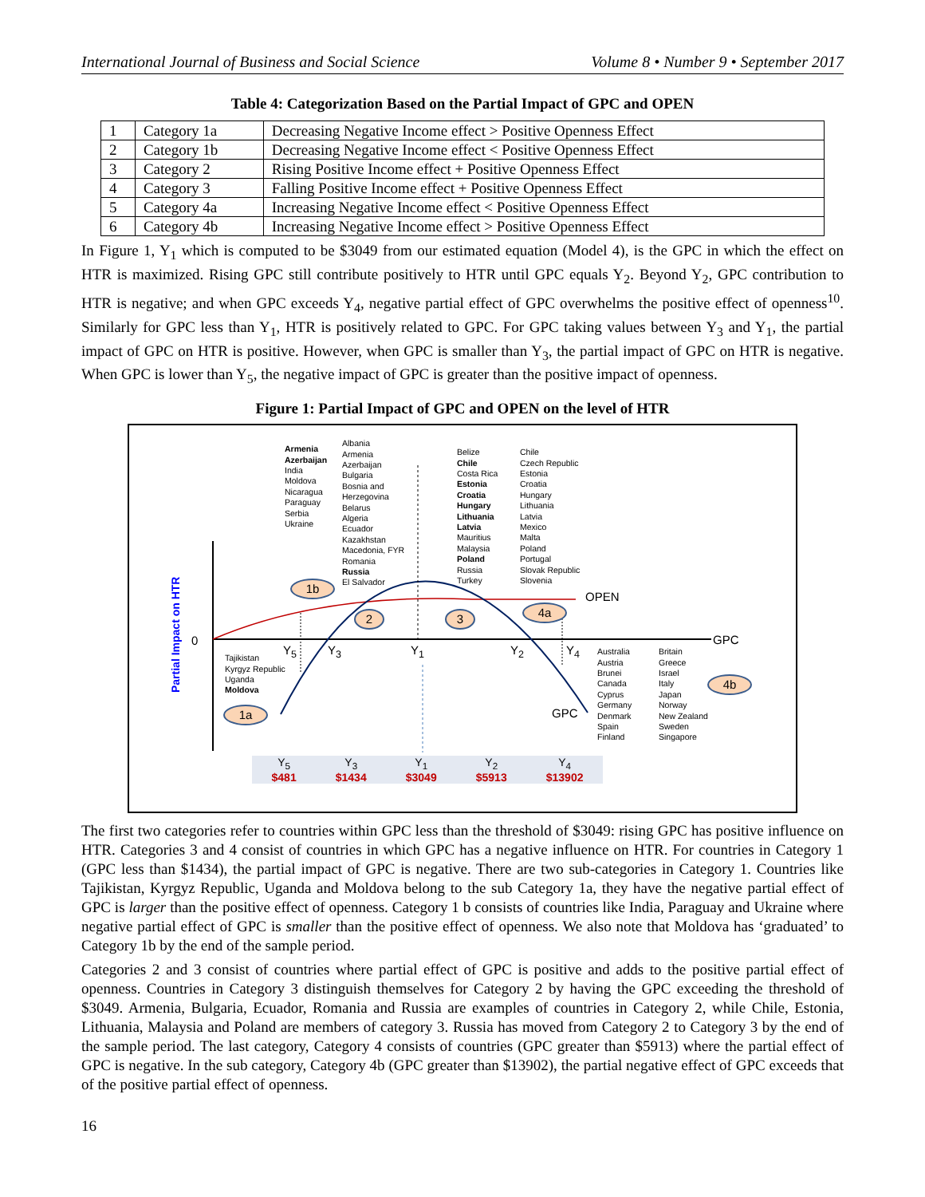International Journal of Business and Social Science Volume 8 • Number 9 • September 2017
Table 4: Categorization Based on the Partial Impact of GPC and OPEN
| 1 | Category 1a | Decreasing Negative Income effect > Positive Openness Effect |
| 2 | Category 1b | Decreasing Negative Income effect < Positive Openness Effect |
| 3 | Category 2 | Rising Positive Income effect + Positive Openness Effect |
| 4 | Category 3 | Falling Positive Income effect + Positive Openness Effect |
| 5 | Category 4a | Increasing Negative Income effect < Positive Openness Effect |
| 6 | Category 4b | Increasing Negative Income effect > Positive Openness Effect |
In Figure 1, Y<sub>1</sub> which is computed to be $3049 from our estimated equation (Model 4), is the GPC in which the effect on HTR is maximized. Rising GPC still contribute positively to HTR until GPC equals Y<sub>2</sub>. Beyond Y<sub>2</sub>, GPC contribution to HTR is negative; and when GPC exceeds Y<sub>4</sub>, negative partial effect of GPC overwhelms the positive effect of openness<sup>10</sup>. Similarly for GPC less than Y<sub>1</sub>, HTR is positively related to GPC. For GPC taking values between Y<sub>3</sub> and Y<sub>1</sub>, the partial impact of GPC on HTR is positive. However, when GPC is smaller than Y<sub>3</sub>, the partial impact of GPC on HTR is negative. When GPC is lower than Y<sub>5</sub>, the negative impact of GPC is greater than the positive impact of openness.
Figure 1: Partial Impact of GPC and OPEN on the level of HTR
Partial Impact on HTR
Armenia
Azerbaijan
India
Moldova
Nicaragua
Paraguay
Serbia
Ukraine
Albania
Armenia
Azerbaijan
Bulgaria
Bosnia and
Herzegovina
Belarus
Algeria
Ecuador
Kazakhstan
Macedonia, FYR
Romania
Russia
El Salvador
Belize
Chile
Costa Rica
Estonia
Croatia
Hungary
Lithuania
Latvia
Mauritius
Malaysia
Poland
Russia
Turkey
Chile
Czech Republic
Estonia
Croatia
Hungary
Lithuania
Latvia
Mexico
Malta
Poland
Portugal
Slovak Republic
Slovenia
1b
4a
OPEN
2 3
0 GPC
Y<sub>5</sub> Y<sub>3</sub> Y<sub>1</sub> Y<sub>2</sub> Y<sub>4</sub>
Tajikistan
Kyrgyz Republic
Uganda
Moldova
1a GPC
Australia
Austria
Brunei
Canada
Cyprus
Germany
Denmark
Spain
Finland
Britain
Greece
Israel
Italy
Japan
Norway
New Zealand
Sweden
Singapore
4b
Y<sub>5</sub>
$481 Y<sub>3</sub>
$1434 Y<sub>1</sub>
$3049 Y<sub>2</sub>
$5913 Y<sub>4</sub>
$13902
The first two categories refer to countries within GPC less than the threshold of $3049: rising GPC has positive influence on HTR. Categories 3 and 4 consist of countries in which GPC has a negative influence on HTR. For countries in Category 1 (GPC less than $1434), the partial impact of GPC is negative. There are two sub-categories in Category 1. Countries like Tajikistan, Kyrgyz Republic, Uganda and Moldova belong to the sub Category 1a, they have the negative partial effect of GPC is larger than the positive effect of openness. Category 1 b consists of countries like India, Paraguay and Ukraine where negative partial effect of GPC is smaller than the positive effect of openness. We also note that Moldova has ‘graduated’ to Category 1b by the end of the sample period.
Categories 2 and 3 consist of countries where partial effect of GPC is positive and adds to the positive partial effect of openness. Countries in Category 3 distinguish themselves for Category 2 by having the GPC exceeding the threshold of $3049. Armenia, Bulgaria, Ecuador, Romania and Russia are examples of countries in Category 2, while Chile, Estonia, Lithuania, Malaysia and Poland are members of category 3. Russia has moved from Category 2 to Category 3 by the end of the sample period. The last category, Category 4 consists of countries (GPC greater than $5913) where the partial effect of GPC is negative. In the sub category, Category 4b (GPC greater than $13902), the partial negative effect of GPC exceeds that of the positive partial effect of openness.
16